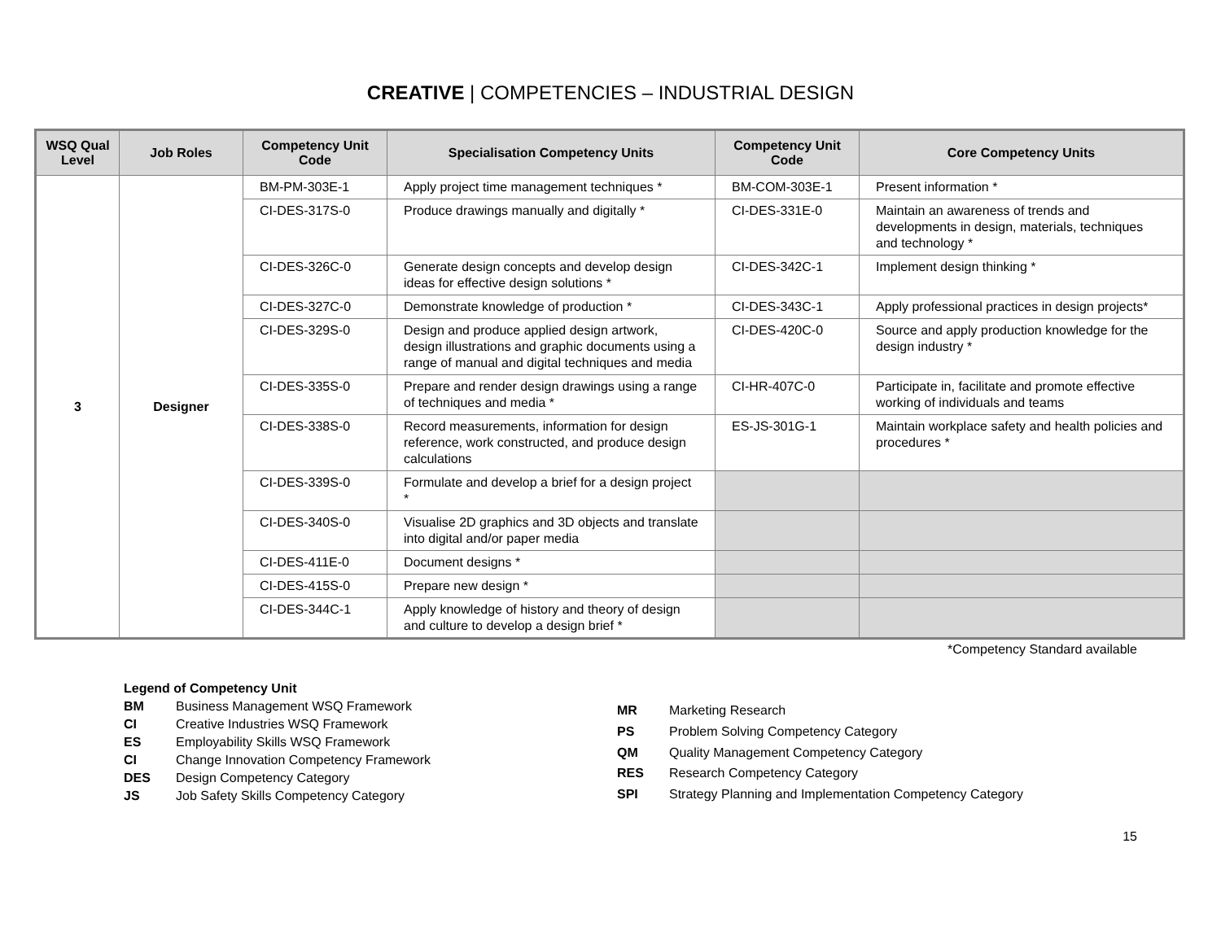CREATIVE | COMPETENCIES – INDUSTRIAL DESIGN
| WSQ Qual Level | Job Roles | Competency Unit Code | Specialisation Competency Units | Competency Unit Code | Core Competency Units |
| --- | --- | --- | --- | --- | --- |
| 3 | Designer | BM-PM-303E-1 | Apply project time management techniques * | BM-COM-303E-1 | Present information * |
| | | CI-DES-317S-0 | Produce drawings manually and digitally * | CI-DES-331E-0 | Maintain an awareness of trends and developments in design, materials, techniques and technology * |
| | | CI-DES-326C-0 | Generate design concepts and develop design ideas for effective design solutions * | CI-DES-342C-1 | Implement design thinking * |
| | | CI-DES-327C-0 | Demonstrate knowledge of production * | CI-DES-343C-1 | Apply professional practices in design projects* |
| | | CI-DES-329S-0 | Design and produce applied design artwork, design illustrations and graphic documents using a range of manual and digital techniques and media | CI-DES-420C-0 | Source and apply production knowledge for the design industry * |
| | | CI-DES-335S-0 | Prepare and render design drawings using a range of techniques and media * | CI-HR-407C-0 | Participate in, facilitate and promote effective working of individuals and teams |
| | | CI-DES-338S-0 | Record measurements, information for design reference, work constructed, and produce design calculations | ES-JS-301G-1 | Maintain workplace safety and health policies and procedures * |
| | | CI-DES-339S-0 | Formulate and develop a brief for a design project * | | |
| | | CI-DES-340S-0 | Visualise 2D graphics and 3D objects and translate into digital and/or paper media | | |
| | | CI-DES-411E-0 | Document designs * | | |
| | | CI-DES-415S-0 | Prepare new design * | | |
| | | CI-DES-344C-1 | Apply knowledge of history and theory of design and culture to develop a design brief * | | |
*Competency Standard available
| Legend of Competency Unit | |
| BM | Business Management WSQ Framework |
| CI | Creative Industries WSQ Framework |
| ES | Employability Skills WSQ Framework |
| CI | Change Innovation Competency Framework |
| DES | Design Competency Category |
| JS | Job Safety Skills Competency Category |
| MR | Marketing Research |
| PS | Problem Solving Competency Category |
| QM | Quality Management Competency Category |
| RES | Research Competency Category |
| SPI | Strategy Planning and Implementation Competency Category |
15